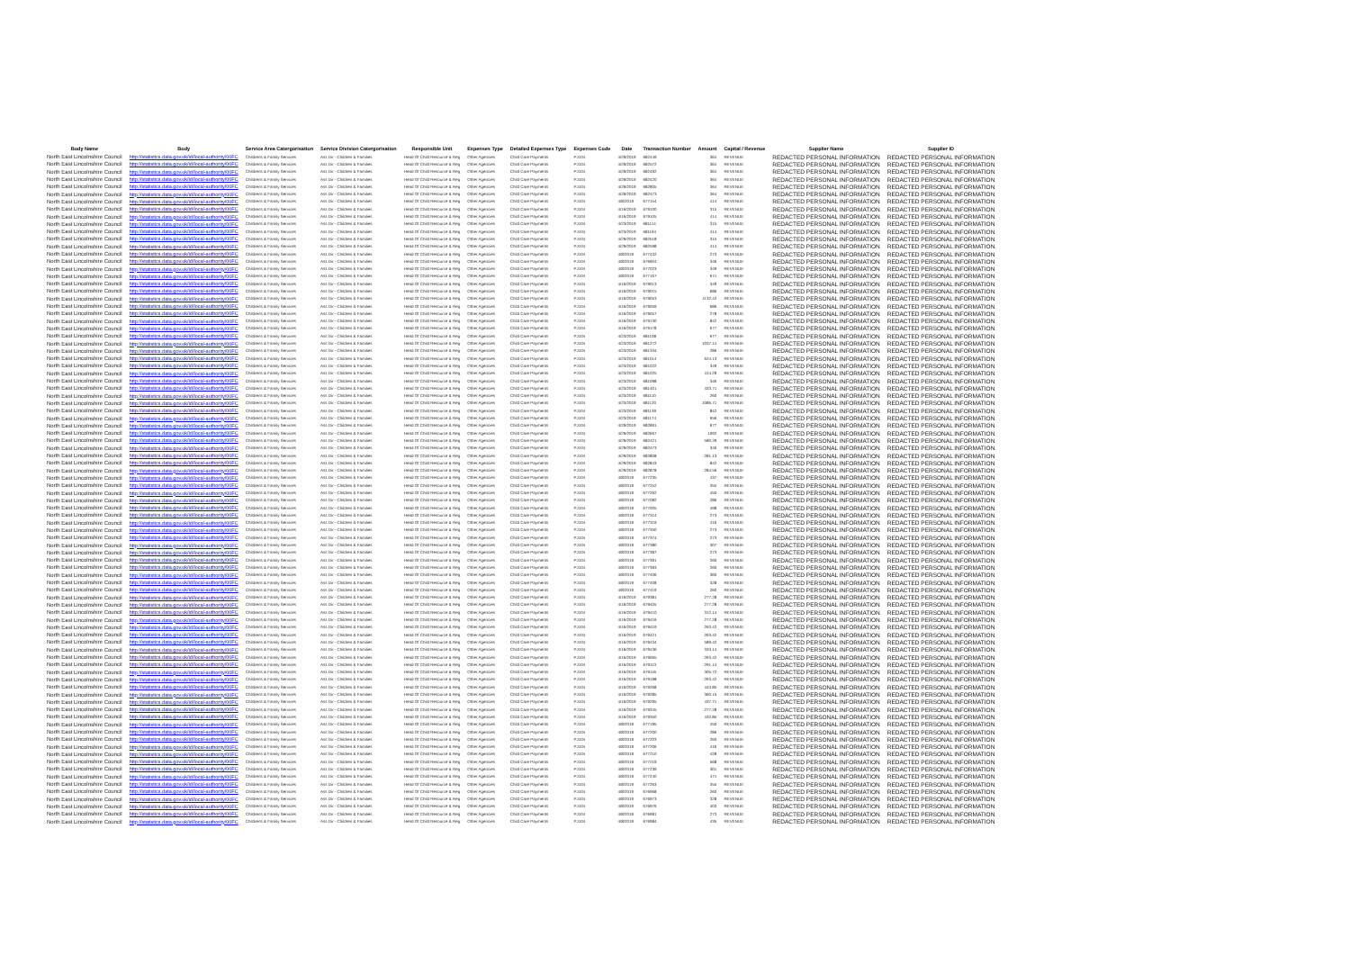| Body Name | Body | Service Area Catergorisation | Service Division Catergorisation | Responsible Unit | Expenses Type | Detailed Expenses Type | Expenses Code | Date | Transaction Number | Amount | Capital / Revenue | Supplier Name | Supplier ID |
| --- | --- | --- | --- | --- | --- | --- | --- | --- | --- | --- | --- | --- | --- |
| North East Lincolnshire Council | http://statistics.data.gov.uk/id/local-authority/00FC | Childrens & Family Services | Ass Dir - Children & Families | Head Of Child Resource & Reg | Other Agencies | Child Care Payments | PJ104 | 4/29/2019 | 682449 | 364 | REVENUE | REDACTED PERSONAL INFORMATION | REDACTED PERSONAL INFORMATION |
| North East Lincolnshire Council | http://statistics.data.gov.uk/id/local-authority/00FC | Childrens & Family Services | Ass Dir - Children & Families | Head Of Child Resource & Reg | Other Agencies | Child Care Payments | PJ104 | 4/29/2019 | 682572 | 364 | REVENUE | REDACTED PERSONAL INFORMATION | REDACTED PERSONAL INFORMATION |
| North East Lincolnshire Council | http://statistics.data.gov.uk/id/local-authority/00FC | Childrens & Family Services | Ass Dir - Children & Families | Head Of Child Resource & Reg | Other Agencies | Child Care Payments | PJ104 | 4/29/2019 | 682492 | 364 | REVENUE | REDACTED PERSONAL INFORMATION | REDACTED PERSONAL INFORMATION |
| North East Lincolnshire Council | http://statistics.data.gov.uk/id/local-authority/00FC | Childrens & Family Services | Ass Dir - Children & Families | Head Of Child Resource & Reg | Other Agencies | Child Care Payments | PJ104 | 4/29/2019 | 682420 | 364 | REVENUE | REDACTED PERSONAL INFORMATION | REDACTED PERSONAL INFORMATION |
| North East Lincolnshire Council | http://statistics.data.gov.uk/id/local-authority/00FC | Childrens & Family Services | Ass Dir - Children & Families | Head Of Child Resource & Reg | Other Agencies | Child Care Payments | PJ104 | 4/29/2019 | 682805 | 364 | REVENUE | REDACTED PERSONAL INFORMATION | REDACTED PERSONAL INFORMATION |
| North East Lincolnshire Council | http://statistics.data.gov.uk/id/local-authority/00FC | Childrens & Family Services | Ass Dir - Children & Families | Head Of Child Resource & Reg | Other Agencies | Child Care Payments | PJ104 | 4/29/2019 | 682473 | 364 | REVENUE | REDACTED PERSONAL INFORMATION | REDACTED PERSONAL INFORMATION |
| North East Lincolnshire Council | http://statistics.data.gov.uk/id/local-authority/00FC | Childrens & Family Services | Ass Dir - Children & Families | Head Of Child Resource & Reg | Other Agencies | Child Care Payments | PJ104 | 4/8/2019 | 677154 | 414 | REVENUE | REDACTED PERSONAL INFORMATION | REDACTED PERSONAL INFORMATION |
| North East Lincolnshire Council | http://statistics.data.gov.uk/id/local-authority/00FC | Childrens & Family Services | Ass Dir - Children & Families | Head Of Child Resource & Reg | Other Agencies | Child Care Payments | PJ104 | 4/16/2019 | 679100 | 315 | REVENUE | REDACTED PERSONAL INFORMATION | REDACTED PERSONAL INFORMATION |
| North East Lincolnshire Council | http://statistics.data.gov.uk/id/local-authority/00FC | Childrens & Family Services | Ass Dir - Children & Families | Head Of Child Resource & Reg | Other Agencies | Child Care Payments | PJ104 | 4/16/2019 | 679105 | 414 | REVENUE | REDACTED PERSONAL INFORMATION | REDACTED PERSONAL INFORMATION |
| North East Lincolnshire Council | http://statistics.data.gov.uk/id/local-authority/00FC | Childrens & Family Services | Ass Dir - Children & Families | Head Of Child Resource & Reg | Other Agencies | Child Care Payments | PJ104 | 4/23/2019 | 681114 | 315 | REVENUE | REDACTED PERSONAL INFORMATION | REDACTED PERSONAL INFORMATION |
| North East Lincolnshire Council | http://statistics.data.gov.uk/id/local-authority/00FC | Childrens & Family Services | Ass Dir - Children & Families | Head Of Child Resource & Reg | Other Agencies | Child Care Payments | PJ104 | 4/23/2019 | 681194 | 414 | REVENUE | REDACTED PERSONAL INFORMATION | REDACTED PERSONAL INFORMATION |
| North East Lincolnshire Council | http://statistics.data.gov.uk/id/local-authority/00FC | Childrens & Family Services | Ass Dir - Children & Families | Head Of Child Resource & Reg | Other Agencies | Child Care Payments | PJ104 | 4/29/2019 | 682518 | 315 | REVENUE | REDACTED PERSONAL INFORMATION | REDACTED PERSONAL INFORMATION |
| North East Lincolnshire Council | http://statistics.data.gov.uk/id/local-authority/00FC | Childrens & Family Services | Ass Dir - Children & Families | Head Of Child Resource & Reg | Other Agencies | Child Care Payments | PJ104 | 4/29/2019 | 682598 | 414 | REVENUE | REDACTED PERSONAL INFORMATION | REDACTED PERSONAL INFORMATION |
| North East Lincolnshire Council | http://statistics.data.gov.uk/id/local-authority/00FC | Childrens & Family Services | Ass Dir - Children & Families | Head Of Child Resource & Reg | Other Agencies | Child Care Payments | PJ104 | 4/8/2019 | 677432 | 273 | REVENUE | REDACTED PERSONAL INFORMATION | REDACTED PERSONAL INFORMATION |
| North East Lincolnshire Council | http://statistics.data.gov.uk/id/local-authority/00FC | Childrens & Family Services | Ass Dir - Children & Families | Head Of Child Resource & Reg | Other Agencies | Child Care Payments | PJ104 | 4/8/2019 | 676904 | 346 | REVENUE | REDACTED PERSONAL INFORMATION | REDACTED PERSONAL INFORMATION |
| North East Lincolnshire Council | http://statistics.data.gov.uk/id/local-authority/00FC | Childrens & Family Services | Ass Dir - Children & Families | Head Of Child Resource & Reg | Other Agencies | Child Care Payments | PJ104 | 4/8/2019 | 677023 | 349 | REVENUE | REDACTED PERSONAL INFORMATION | REDACTED PERSONAL INFORMATION |
| North East Lincolnshire Council | http://statistics.data.gov.uk/id/local-authority/00FC | Childrens & Family Services | Ass Dir - Children & Families | Head Of Child Resource & Reg | Other Agencies | Child Care Payments | PJ104 | 4/8/2019 | 677167 | 671 | REVENUE | REDACTED PERSONAL INFORMATION | REDACTED PERSONAL INFORMATION |
| North East Lincolnshire Council | http://statistics.data.gov.uk/id/local-authority/00FC | Childrens & Family Services | Ass Dir - Children & Families | Head Of Child Resource & Reg | Other Agencies | Child Care Payments | PJ104 | 4/16/2019 | 679013 | 349 | REVENUE | REDACTED PERSONAL INFORMATION | REDACTED PERSONAL INFORMATION |
| North East Lincolnshire Council | http://statistics.data.gov.uk/id/local-authority/00FC | Childrens & Family Services | Ass Dir - Children & Families | Head Of Child Resource & Reg | Other Agencies | Child Care Payments | PJ104 | 4/16/2019 | 679015 | 686 | REVENUE | REDACTED PERSONAL INFORMATION | REDACTED PERSONAL INFORMATION |
| North East Lincolnshire Council | http://statistics.data.gov.uk/id/local-authority/00FC | Childrens & Family Services | Ass Dir - Children & Families | Head Of Child Resource & Reg | Other Agencies | Child Care Payments | PJ104 | 4/16/2019 | 679053 | 1132.42 | REVENUE | REDACTED PERSONAL INFORMATION | REDACTED PERSONAL INFORMATION |
| North East Lincolnshire Council | http://statistics.data.gov.uk/id/local-authority/00FC | Childrens & Family Services | Ass Dir - Children & Families | Head Of Child Resource & Reg | Other Agencies | Child Care Payments | PJ104 | 4/16/2019 | 679059 | 686 | REVENUE | REDACTED PERSONAL INFORMATION | REDACTED PERSONAL INFORMATION |
| North East Lincolnshire Council | http://statistics.data.gov.uk/id/local-authority/00FC | Childrens & Family Services | Ass Dir - Children & Families | Head Of Child Resource & Reg | Other Agencies | Child Care Payments | PJ104 | 4/16/2019 | 679057 | 278 | REVENUE | REDACTED PERSONAL INFORMATION | REDACTED PERSONAL INFORMATION |
| North East Lincolnshire Council | http://statistics.data.gov.uk/id/local-authority/00FC | Childrens & Family Services | Ass Dir - Children & Families | Head Of Child Resource & Reg | Other Agencies | Child Care Payments | PJ104 | 4/16/2019 | 679130 | 842 | REVENUE | REDACTED PERSONAL INFORMATION | REDACTED PERSONAL INFORMATION |
| North East Lincolnshire Council | http://statistics.data.gov.uk/id/local-authority/00FC | Childrens & Family Services | Ass Dir - Children & Families | Head Of Child Resource & Reg | Other Agencies | Child Care Payments | PJ104 | 4/16/2019 | 679178 | 677 | REVENUE | REDACTED PERSONAL INFORMATION | REDACTED PERSONAL INFORMATION |
| North East Lincolnshire Council | http://statistics.data.gov.uk/id/local-authority/00FC | Childrens & Family Services | Ass Dir - Children & Families | Head Of Child Resource & Reg | Other Agencies | Child Care Payments | PJ104 | 4/23/2019 | 681108 | 677 | REVENUE | REDACTED PERSONAL INFORMATION | REDACTED PERSONAL INFORMATION |
| North East Lincolnshire Council | http://statistics.data.gov.uk/id/local-authority/00FC | Childrens & Family Services | Ass Dir - Children & Families | Head Of Child Resource & Reg | Other Agencies | Child Care Payments | PJ104 | 4/23/2019 | 681272 | 1037.14 | REVENUE | REDACTED PERSONAL INFORMATION | REDACTED PERSONAL INFORMATION |
| North East Lincolnshire Council | http://statistics.data.gov.uk/id/local-authority/00FC | Childrens & Family Services | Ass Dir - Children & Families | Head Of Child Resource & Reg | Other Agencies | Child Care Payments | PJ104 | 4/23/2019 | 681334 | 286 | REVENUE | REDACTED PERSONAL INFORMATION | REDACTED PERSONAL INFORMATION |
| North East Lincolnshire Council | http://statistics.data.gov.uk/id/local-authority/00FC | Childrens & Family Services | Ass Dir - Children & Families | Head Of Child Resource & Reg | Other Agencies | Child Care Payments | PJ104 | 4/23/2019 | 681014 | 624.13 | REVENUE | REDACTED PERSONAL INFORMATION | REDACTED PERSONAL INFORMATION |
| North East Lincolnshire Council | http://statistics.data.gov.uk/id/local-authority/00FC | Childrens & Family Services | Ass Dir - Children & Families | Head Of Child Resource & Reg | Other Agencies | Child Care Payments | PJ104 | 4/23/2019 | 681022 | 349 | REVENUE | REDACTED PERSONAL INFORMATION | REDACTED PERSONAL INFORMATION |
| North East Lincolnshire Council | http://statistics.data.gov.uk/id/local-authority/00FC | Childrens & Family Services | Ass Dir - Children & Families | Head Of Child Resource & Reg | Other Agencies | Child Care Payments | PJ104 | 4/23/2019 | 681025 | 414.29 | REVENUE | REDACTED PERSONAL INFORMATION | REDACTED PERSONAL INFORMATION |
| North East Lincolnshire Council | http://statistics.data.gov.uk/id/local-authority/00FC | Childrens & Family Services | Ass Dir - Children & Families | Head Of Child Resource & Reg | Other Agencies | Child Care Payments | PJ104 | 4/23/2019 | 681098 | 346 | REVENUE | REDACTED PERSONAL INFORMATION | REDACTED PERSONAL INFORMATION |
| North East Lincolnshire Council | http://statistics.data.gov.uk/id/local-authority/00FC | Childrens & Family Services | Ass Dir - Children & Families | Head Of Child Resource & Reg | Other Agencies | Child Care Payments | PJ104 | 4/23/2019 | 681401 | 433.71 | REVENUE | REDACTED PERSONAL INFORMATION | REDACTED PERSONAL INFORMATION |
| North East Lincolnshire Council | http://statistics.data.gov.uk/id/local-authority/00FC | Childrens & Family Services | Ass Dir - Children & Families | Head Of Child Resource & Reg | Other Agencies | Child Care Payments | PJ104 | 4/23/2019 | 681110 | 260 | REVENUE | REDACTED PERSONAL INFORMATION | REDACTED PERSONAL INFORMATION |
| North East Lincolnshire Council | http://statistics.data.gov.uk/id/local-authority/00FC | Childrens & Family Services | Ass Dir - Children & Families | Head Of Child Resource & Reg | Other Agencies | Child Care Payments | PJ104 | 4/23/2019 | 681120 | 1086.71 | REVENUE | REDACTED PERSONAL INFORMATION | REDACTED PERSONAL INFORMATION |
| North East Lincolnshire Council | http://statistics.data.gov.uk/id/local-authority/00FC | Childrens & Family Services | Ass Dir - Children & Families | Head Of Child Resource & Reg | Other Agencies | Child Care Payments | PJ104 | 4/23/2019 | 681139 | 842 | REVENUE | REDACTED PERSONAL INFORMATION | REDACTED PERSONAL INFORMATION |
| North East Lincolnshire Council | http://statistics.data.gov.uk/id/local-authority/00FC | Childrens & Family Services | Ass Dir - Children & Families | Head Of Child Resource & Reg | Other Agencies | Child Care Payments | PJ104 | 4/23/2019 | 681174 | 656 | REVENUE | REDACTED PERSONAL INFORMATION | REDACTED PERSONAL INFORMATION |
| North East Lincolnshire Council | http://statistics.data.gov.uk/id/local-authority/00FC | Childrens & Family Services | Ass Dir - Children & Families | Head Of Child Resource & Reg | Other Agencies | Child Care Payments | PJ104 | 4/29/2019 | 682891 | 677 | REVENUE | REDACTED PERSONAL INFORMATION | REDACTED PERSONAL INFORMATION |
| North East Lincolnshire Council | http://statistics.data.gov.uk/id/local-authority/00FC | Childrens & Family Services | Ass Dir - Children & Families | Head Of Child Resource & Reg | Other Agencies | Child Care Payments | PJ104 | 4/29/2019 | 682667 | 1092 | REVENUE | REDACTED PERSONAL INFORMATION | REDACTED PERSONAL INFORMATION |
| North East Lincolnshire Council | http://statistics.data.gov.uk/id/local-authority/00FC | Childrens & Family Services | Ass Dir - Children & Families | Head Of Child Resource & Reg | Other Agencies | Child Care Payments | PJ104 | 4/29/2019 | 682421 | 580.29 | REVENUE | REDACTED PERSONAL INFORMATION | REDACTED PERSONAL INFORMATION |
| North East Lincolnshire Council | http://statistics.data.gov.uk/id/local-authority/00FC | Childrens & Family Services | Ass Dir - Children & Families | Head Of Child Resource & Reg | Other Agencies | Child Care Payments | PJ104 | 4/29/2019 | 682473 | 346 | REVENUE | REDACTED PERSONAL INFORMATION | REDACTED PERSONAL INFORMATION |
| North East Lincolnshire Council | http://statistics.data.gov.uk/id/local-authority/00FC | Childrens & Family Services | Ass Dir - Children & Families | Head Of Child Resource & Reg | Other Agencies | Child Care Payments | PJ104 | 4/29/2019 | 682808 | 281.13 | REVENUE | REDACTED PERSONAL INFORMATION | REDACTED PERSONAL INFORMATION |
| North East Lincolnshire Council | http://statistics.data.gov.uk/id/local-authority/00FC | Childrens & Family Services | Ass Dir - Children & Families | Head Of Child Resource & Reg | Other Agencies | Child Care Payments | PJ104 | 4/29/2019 | 682843 | 842 | REVENUE | REDACTED PERSONAL INFORMATION | REDACTED PERSONAL INFORMATION |
| North East Lincolnshire Council | http://statistics.data.gov.uk/id/local-authority/00FC | Childrens & Family Services | Ass Dir - Children & Families | Head Of Child Resource & Reg | Other Agencies | Child Care Payments | PJ104 | 4/29/2019 | 682878 | 284.56 | REVENUE | REDACTED PERSONAL INFORMATION | REDACTED PERSONAL INFORMATION |
| North East Lincolnshire Council | http://statistics.data.gov.uk/id/local-authority/00FC | Childrens & Family Services | Ass Dir - Children & Families | Head Of Child Resource & Reg | Other Agencies | Child Care Payments | PJ104 | 4/8/2019 | 677235 | 437 | REVENUE | REDACTED PERSONAL INFORMATION | REDACTED PERSONAL INFORMATION |
| North East Lincolnshire Council | http://statistics.data.gov.uk/id/local-authority/00FC | Childrens & Family Services | Ass Dir - Children & Families | Head Of Child Resource & Reg | Other Agencies | Child Care Payments | PJ104 | 4/8/2019 | 677252 | 355 | REVENUE | REDACTED PERSONAL INFORMATION | REDACTED PERSONAL INFORMATION |
| North East Lincolnshire Council | http://statistics.data.gov.uk/id/local-authority/00FC | Childrens & Family Services | Ass Dir - Children & Families | Head Of Child Resource & Reg | Other Agencies | Child Care Payments | PJ104 | 4/8/2019 | 677262 | 450 | REVENUE | REDACTED PERSONAL INFORMATION | REDACTED PERSONAL INFORMATION |
| North East Lincolnshire Council | http://statistics.data.gov.uk/id/local-authority/00FC | Childrens & Family Services | Ass Dir - Children & Families | Head Of Child Resource & Reg | Other Agencies | Child Care Payments | PJ104 | 4/8/2019 | 677082 | 286 | REVENUE | REDACTED PERSONAL INFORMATION | REDACTED PERSONAL INFORMATION |
| North East Lincolnshire Council | http://statistics.data.gov.uk/id/local-authority/00FC | Childrens & Family Services | Ass Dir - Children & Families | Head Of Child Resource & Reg | Other Agencies | Child Care Payments | PJ104 | 4/8/2019 | 677005 | 498 | REVENUE | REDACTED PERSONAL INFORMATION | REDACTED PERSONAL INFORMATION |
| North East Lincolnshire Council | http://statistics.data.gov.uk/id/local-authority/00FC | Childrens & Family Services | Ass Dir - Children & Families | Head Of Child Resource & Reg | Other Agencies | Child Care Payments | PJ104 | 4/8/2019 | 677314 | 273 | REVENUE | REDACTED PERSONAL INFORMATION | REDACTED PERSONAL INFORMATION |
| North East Lincolnshire Council | http://statistics.data.gov.uk/id/local-authority/00FC | Childrens & Family Services | Ass Dir - Children & Families | Head Of Child Resource & Reg | Other Agencies | Child Care Payments | PJ104 | 4/8/2019 | 677319 | 416 | REVENUE | REDACTED PERSONAL INFORMATION | REDACTED PERSONAL INFORMATION |
| North East Lincolnshire Council | http://statistics.data.gov.uk/id/local-authority/00FC | Childrens & Family Services | Ass Dir - Children & Families | Head Of Child Resource & Reg | Other Agencies | Child Care Payments | PJ104 | 4/8/2019 | 677350 | 273 | REVENUE | REDACTED PERSONAL INFORMATION | REDACTED PERSONAL INFORMATION |
| North East Lincolnshire Council | http://statistics.data.gov.uk/id/local-authority/00FC | Childrens & Family Services | Ass Dir - Children & Families | Head Of Child Resource & Reg | Other Agencies | Child Care Payments | PJ104 | 4/8/2019 | 677374 | 273 | REVENUE | REDACTED PERSONAL INFORMATION | REDACTED PERSONAL INFORMATION |
| North East Lincolnshire Council | http://statistics.data.gov.uk/id/local-authority/00FC | Childrens & Family Services | Ass Dir - Children & Families | Head Of Child Resource & Reg | Other Agencies | Child Care Payments | PJ104 | 4/8/2019 | 677380 | 307 | REVENUE | REDACTED PERSONAL INFORMATION | REDACTED PERSONAL INFORMATION |
| North East Lincolnshire Council | http://statistics.data.gov.uk/id/local-authority/00FC | Childrens & Family Services | Ass Dir - Children & Families | Head Of Child Resource & Reg | Other Agencies | Child Care Payments | PJ104 | 4/8/2019 | 677387 | 273 | REVENUE | REDACTED PERSONAL INFORMATION | REDACTED PERSONAL INFORMATION |
| North East Lincolnshire Council | http://statistics.data.gov.uk/id/local-authority/00FC | Childrens & Family Services | Ass Dir - Children & Families | Head Of Child Resource & Reg | Other Agencies | Child Care Payments | PJ104 | 4/8/2019 | 677391 | 260 | REVENUE | REDACTED PERSONAL INFORMATION | REDACTED PERSONAL INFORMATION |
| North East Lincolnshire Council | http://statistics.data.gov.uk/id/local-authority/00FC | Childrens & Family Services | Ass Dir - Children & Families | Head Of Child Resource & Reg | Other Agencies | Child Care Payments | PJ104 | 4/8/2019 | 677393 | 260 | REVENUE | REDACTED PERSONAL INFORMATION | REDACTED PERSONAL INFORMATION |
| North East Lincolnshire Council | http://statistics.data.gov.uk/id/local-authority/00FC | Childrens & Family Services | Ass Dir - Children & Families | Head Of Child Resource & Reg | Other Agencies | Child Care Payments | PJ104 | 4/8/2019 | 677406 | 360 | REVENUE | REDACTED PERSONAL INFORMATION | REDACTED PERSONAL INFORMATION |
| North East Lincolnshire Council | http://statistics.data.gov.uk/id/local-authority/00FC | Childrens & Family Services | Ass Dir - Children & Families | Head Of Child Resource & Reg | Other Agencies | Child Care Payments | PJ104 | 4/8/2019 | 677408 | 328 | REVENUE | REDACTED PERSONAL INFORMATION | REDACTED PERSONAL INFORMATION |
| North East Lincolnshire Council | http://statistics.data.gov.uk/id/local-authority/00FC | Childrens & Family Services | Ass Dir - Children & Families | Head Of Child Resource & Reg | Other Agencies | Child Care Payments | PJ104 | 4/8/2019 | 677419 | 260 | REVENUE | REDACTED PERSONAL INFORMATION | REDACTED PERSONAL INFORMATION |
| North East Lincolnshire Council | http://statistics.data.gov.uk/id/local-authority/00FC | Childrens & Family Services | Ass Dir - Children & Families | Head Of Child Resource & Reg | Other Agencies | Child Care Payments | PJ104 | 4/16/2019 | 679381 | 277.28 | REVENUE | REDACTED PERSONAL INFORMATION | REDACTED PERSONAL INFORMATION |
| North East Lincolnshire Council | http://statistics.data.gov.uk/id/local-authority/00FC | Childrens & Family Services | Ass Dir - Children & Families | Head Of Child Resource & Reg | Other Agencies | Child Care Payments | PJ104 | 4/16/2019 | 679405 | 277.28 | REVENUE | REDACTED PERSONAL INFORMATION | REDACTED PERSONAL INFORMATION |
| North East Lincolnshire Council | http://statistics.data.gov.uk/id/local-authority/00FC | Childrens & Family Services | Ass Dir - Children & Families | Head Of Child Resource & Reg | Other Agencies | Child Care Payments | PJ104 | 4/16/2019 | 679410 | 312.14 | REVENUE | REDACTED PERSONAL INFORMATION | REDACTED PERSONAL INFORMATION |
| North East Lincolnshire Council | http://statistics.data.gov.uk/id/local-authority/00FC | Childrens & Family Services | Ass Dir - Children & Families | Head Of Child Resource & Reg | Other Agencies | Child Care Payments | PJ104 | 4/16/2019 | 679416 | 277.28 | REVENUE | REDACTED PERSONAL INFORMATION | REDACTED PERSONAL INFORMATION |
| North East Lincolnshire Council | http://statistics.data.gov.uk/id/local-authority/00FC | Childrens & Family Services | Ass Dir - Children & Families | Head Of Child Resource & Reg | Other Agencies | Child Care Payments | PJ104 | 4/16/2019 | 679419 | 263.42 | REVENUE | REDACTED PERSONAL INFORMATION | REDACTED PERSONAL INFORMATION |
| North East Lincolnshire Council | http://statistics.data.gov.uk/id/local-authority/00FC | Childrens & Family Services | Ass Dir - Children & Families | Head Of Child Resource & Reg | Other Agencies | Child Care Payments | PJ104 | 4/16/2019 | 679421 | 263.42 | REVENUE | REDACTED PERSONAL INFORMATION | REDACTED PERSONAL INFORMATION |
| North East Lincolnshire Council | http://statistics.data.gov.uk/id/local-authority/00FC | Childrens & Family Services | Ass Dir - Children & Families | Head Of Child Resource & Reg | Other Agencies | Child Care Payments | PJ104 | 4/16/2019 | 679434 | 589.42 | REVENUE | REDACTED PERSONAL INFORMATION | REDACTED PERSONAL INFORMATION |
| North East Lincolnshire Council | http://statistics.data.gov.uk/id/local-authority/00FC | Childrens & Family Services | Ass Dir - Children & Families | Head Of Child Resource & Reg | Other Agencies | Child Care Payments | PJ104 | 4/16/2019 | 679436 | 333.14 | REVENUE | REDACTED PERSONAL INFORMATION | REDACTED PERSONAL INFORMATION |
| North East Lincolnshire Council | http://statistics.data.gov.uk/id/local-authority/00FC | Childrens & Family Services | Ass Dir - Children & Families | Head Of Child Resource & Reg | Other Agencies | Child Care Payments | PJ104 | 4/16/2019 | 679065 | 263.42 | REVENUE | REDACTED PERSONAL INFORMATION | REDACTED PERSONAL INFORMATION |
| North East Lincolnshire Council | http://statistics.data.gov.uk/id/local-authority/00FC | Childrens & Family Services | Ass Dir - Children & Families | Head Of Child Resource & Reg | Other Agencies | Child Care Payments | PJ104 | 4/16/2019 | 679113 | 291.14 | REVENUE | REDACTED PERSONAL INFORMATION | REDACTED PERSONAL INFORMATION |
| North East Lincolnshire Council | http://statistics.data.gov.uk/id/local-authority/00FC | Childrens & Family Services | Ass Dir - Children & Families | Head Of Child Resource & Reg | Other Agencies | Child Care Payments | PJ104 | 4/16/2019 | 679116 | 305.72 | REVENUE | REDACTED PERSONAL INFORMATION | REDACTED PERSONAL INFORMATION |
| North East Lincolnshire Council | http://statistics.data.gov.uk/id/local-authority/00FC | Childrens & Family Services | Ass Dir - Children & Families | Head Of Child Resource & Reg | Other Agencies | Child Care Payments | PJ104 | 4/16/2019 | 679198 | 263.42 | REVENUE | REDACTED PERSONAL INFORMATION | REDACTED PERSONAL INFORMATION |
| North East Lincolnshire Council | http://statistics.data.gov.uk/id/local-authority/00FC | Childrens & Family Services | Ass Dir - Children & Families | Head Of Child Resource & Reg | Other Agencies | Child Care Payments | PJ104 | 4/16/2019 | 679268 | 443.85 | REVENUE | REDACTED PERSONAL INFORMATION | REDACTED PERSONAL INFORMATION |
| North East Lincolnshire Council | http://statistics.data.gov.uk/id/local-authority/00FC | Childrens & Family Services | Ass Dir - Children & Families | Head Of Child Resource & Reg | Other Agencies | Child Care Payments | PJ104 | 4/16/2019 | 679285 | 360.15 | REVENUE | REDACTED PERSONAL INFORMATION | REDACTED PERSONAL INFORMATION |
| North East Lincolnshire Council | http://statistics.data.gov.uk/id/local-authority/00FC | Childrens & Family Services | Ass Dir - Children & Families | Head Of Child Resource & Reg | Other Agencies | Child Care Payments | PJ104 | 4/16/2019 | 679295 | 437.71 | REVENUE | REDACTED PERSONAL INFORMATION | REDACTED PERSONAL INFORMATION |
| North East Lincolnshire Council | http://statistics.data.gov.uk/id/local-authority/00FC | Childrens & Family Services | Ass Dir - Children & Families | Head Of Child Resource & Reg | Other Agencies | Child Care Payments | PJ104 | 4/16/2019 | 679345 | 277.28 | REVENUE | REDACTED PERSONAL INFORMATION | REDACTED PERSONAL INFORMATION |
| North East Lincolnshire Council | http://statistics.data.gov.uk/id/local-authority/00FC | Childrens & Family Services | Ass Dir - Children & Families | Head Of Child Resource & Reg | Other Agencies | Child Care Payments | PJ104 | 4/16/2019 | 679350 | 432.85 | REVENUE | REDACTED PERSONAL INFORMATION | REDACTED PERSONAL INFORMATION |
| North East Lincolnshire Council | http://statistics.data.gov.uk/id/local-authority/00FC | Childrens & Family Services | Ass Dir - Children & Families | Head Of Child Resource & Reg | Other Agencies | Child Care Payments | PJ104 | 4/8/2019 | 677195 | 450 | REVENUE | REDACTED PERSONAL INFORMATION | REDACTED PERSONAL INFORMATION |
| North East Lincolnshire Council | http://statistics.data.gov.uk/id/local-authority/00FC | Childrens & Family Services | Ass Dir - Children & Families | Head Of Child Resource & Reg | Other Agencies | Child Care Payments | PJ104 | 4/8/2019 | 677200 | 286 | REVENUE | REDACTED PERSONAL INFORMATION | REDACTED PERSONAL INFORMATION |
| North East Lincolnshire Council | http://statistics.data.gov.uk/id/local-authority/00FC | Childrens & Family Services | Ass Dir - Children & Families | Head Of Child Resource & Reg | Other Agencies | Child Care Payments | PJ104 | 4/8/2019 | 677203 | 260 | REVENUE | REDACTED PERSONAL INFORMATION | REDACTED PERSONAL INFORMATION |
| North East Lincolnshire Council | http://statistics.data.gov.uk/id/local-authority/00FC | Childrens & Family Services | Ass Dir - Children & Families | Head Of Child Resource & Reg | Other Agencies | Child Care Payments | PJ104 | 4/8/2019 | 677206 | 416 | REVENUE | REDACTED PERSONAL INFORMATION | REDACTED PERSONAL INFORMATION |
| North East Lincolnshire Council | http://statistics.data.gov.uk/id/local-authority/00FC | Childrens & Family Services | Ass Dir - Children & Families | Head Of Child Resource & Reg | Other Agencies | Child Care Payments | PJ104 | 4/8/2019 | 677210 | 428 | REVENUE | REDACTED PERSONAL INFORMATION | REDACTED PERSONAL INFORMATION |
| North East Lincolnshire Council | http://statistics.data.gov.uk/id/local-authority/00FC | Childrens & Family Services | Ass Dir - Children & Families | Head Of Child Resource & Reg | Other Agencies | Child Care Payments | PJ104 | 4/8/2019 | 677219 | 568 | REVENUE | REDACTED PERSONAL INFORMATION | REDACTED PERSONAL INFORMATION |
| North East Lincolnshire Council | http://statistics.data.gov.uk/id/local-authority/00FC | Childrens & Family Services | Ass Dir - Children & Families | Head Of Child Resource & Reg | Other Agencies | Child Care Payments | PJ104 | 4/8/2019 | 677239 | 301 | REVENUE | REDACTED PERSONAL INFORMATION | REDACTED PERSONAL INFORMATION |
| North East Lincolnshire Council | http://statistics.data.gov.uk/id/local-authority/00FC | Childrens & Family Services | Ass Dir - Children & Families | Head Of Child Resource & Reg | Other Agencies | Child Care Payments | PJ104 | 4/8/2019 | 677240 | 471 | REVENUE | REDACTED PERSONAL INFORMATION | REDACTED PERSONAL INFORMATION |
| North East Lincolnshire Council | http://statistics.data.gov.uk/id/local-authority/00FC | Childrens & Family Services | Ass Dir - Children & Families | Head Of Child Resource & Reg | Other Agencies | Child Care Payments | PJ104 | 4/8/2019 | 677263 | 355 | REVENUE | REDACTED PERSONAL INFORMATION | REDACTED PERSONAL INFORMATION |
| North East Lincolnshire Council | http://statistics.data.gov.uk/id/local-authority/00FC | Childrens & Family Services | Ass Dir - Children & Families | Head Of Child Resource & Reg | Other Agencies | Child Care Payments | PJ104 | 4/8/2019 | 676968 | 260 | REVENUE | REDACTED PERSONAL INFORMATION | REDACTED PERSONAL INFORMATION |
| North East Lincolnshire Council | http://statistics.data.gov.uk/id/local-authority/00FC | Childrens & Family Services | Ass Dir - Children & Families | Head Of Child Resource & Reg | Other Agencies | Child Care Payments | PJ104 | 4/8/2019 | 676973 | 328 | REVENUE | REDACTED PERSONAL INFORMATION | REDACTED PERSONAL INFORMATION |
| North East Lincolnshire Council | http://statistics.data.gov.uk/id/local-authority/00FC | Childrens & Family Services | Ass Dir - Children & Families | Head Of Child Resource & Reg | Other Agencies | Child Care Payments | PJ104 | 4/8/2019 | 676976 | 403 | REVENUE | REDACTED PERSONAL INFORMATION | REDACTED PERSONAL INFORMATION |
| North East Lincolnshire Council | http://statistics.data.gov.uk/id/local-authority/00FC | Childrens & Family Services | Ass Dir - Children & Families | Head Of Child Resource & Reg | Other Agencies | Child Care Payments | PJ104 | 4/8/2019 | 676981 | 273 | REVENUE | REDACTED PERSONAL INFORMATION | REDACTED PERSONAL INFORMATION |
| North East Lincolnshire Council | http://statistics.data.gov.uk/id/local-authority/00FC | Childrens & Family Services | Ass Dir - Children & Families | Head Of Child Resource & Reg | Other Agencies | Child Care Payments | PJ104 | 4/8/2019 | 676984 | 435 | REVENUE | REDACTED PERSONAL INFORMATION | REDACTED PERSONAL INFORMATION |